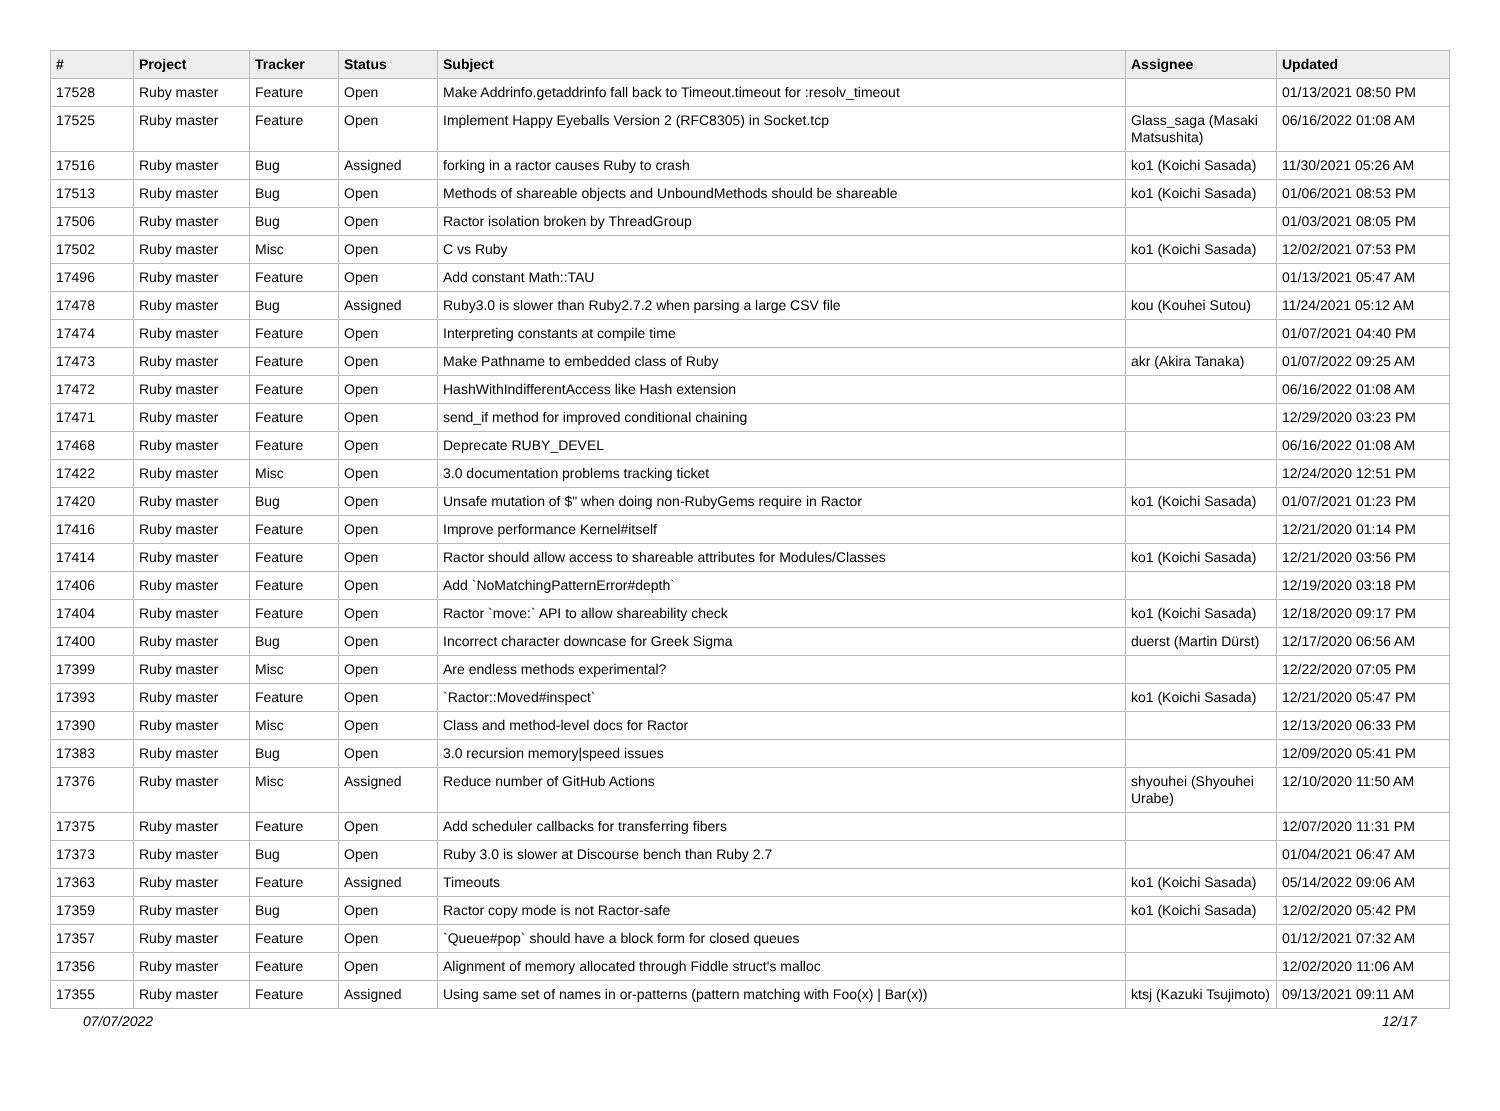| # | Project | Tracker | Status | Subject | Assignee | Updated |
| --- | --- | --- | --- | --- | --- | --- |
| 17528 | Ruby master | Feature | Open | Make Addrinfo.getaddrinfo fall back to Timeout.timeout for :resolv_timeout | | 01/13/2021 08:50 PM |
| 17525 | Ruby master | Feature | Open | Implement Happy Eyeballs Version 2 (RFC8305) in Socket.tcp | Glass_saga (Masaki Matsushita) | 06/16/2022 01:08 AM |
| 17516 | Ruby master | Bug | Assigned | forking in a ractor causes Ruby to crash | ko1 (Koichi Sasada) | 11/30/2021 05:26 AM |
| 17513 | Ruby master | Bug | Open | Methods of shareable objects and UnboundMethods should be shareable | ko1 (Koichi Sasada) | 01/06/2021 08:53 PM |
| 17506 | Ruby master | Bug | Open | Ractor isolation broken by ThreadGroup | | 01/03/2021 08:05 PM |
| 17502 | Ruby master | Misc | Open | C vs Ruby | ko1 (Koichi Sasada) | 12/02/2021 07:53 PM |
| 17496 | Ruby master | Feature | Open | Add constant Math::TAU | | 01/13/2021 05:47 AM |
| 17478 | Ruby master | Bug | Assigned | Ruby3.0 is slower than Ruby2.7.2 when parsing a large CSV file | kou (Kouhei Sutou) | 11/24/2021 05:12 AM |
| 17474 | Ruby master | Feature | Open | Interpreting constants at compile time | | 01/07/2021 04:40 PM |
| 17473 | Ruby master | Feature | Open | Make Pathname to embedded class of Ruby | akr (Akira Tanaka) | 01/07/2022 09:25 AM |
| 17472 | Ruby master | Feature | Open | HashWithIndifferentAccess like Hash extension | | 06/16/2022 01:08 AM |
| 17471 | Ruby master | Feature | Open | send_if method for improved conditional chaining | | 12/29/2020 03:23 PM |
| 17468 | Ruby master | Feature | Open | Deprecate RUBY_DEVEL | | 06/16/2022 01:08 AM |
| 17422 | Ruby master | Misc | Open | 3.0 documentation problems tracking ticket | | 12/24/2020 12:51 PM |
| 17420 | Ruby master | Bug | Open | Unsafe mutation of $" when doing non-RubyGems require in Ractor | ko1 (Koichi Sasada) | 01/07/2021 01:23 PM |
| 17416 | Ruby master | Feature | Open | Improve performance Kernel#itself | | 12/21/2020 01:14 PM |
| 17414 | Ruby master | Feature | Open | Ractor should allow access to shareable attributes for Modules/Classes | ko1 (Koichi Sasada) | 12/21/2020 03:56 PM |
| 17406 | Ruby master | Feature | Open | Add `NoMatchingPatternError#depth` | | 12/19/2020 03:18 PM |
| 17404 | Ruby master | Feature | Open | Ractor `move:` API to allow shareability check | ko1 (Koichi Sasada) | 12/18/2020 09:17 PM |
| 17400 | Ruby master | Bug | Open | Incorrect character downcase for Greek Sigma | duerst (Martin Dürst) | 12/17/2020 06:56 AM |
| 17399 | Ruby master | Misc | Open | Are endless methods experimental? | | 12/22/2020 07:05 PM |
| 17393 | Ruby master | Feature | Open | `Ractor::Moved#inspect` | ko1 (Koichi Sasada) | 12/21/2020 05:47 PM |
| 17390 | Ruby master | Misc | Open | Class and method-level docs for Ractor | | 12/13/2020 06:33 PM |
| 17383 | Ruby master | Bug | Open | 3.0 recursion memory/speed issues | | 12/09/2020 05:41 PM |
| 17376 | Ruby master | Misc | Assigned | Reduce number of GitHub Actions | shyouhei (Shyouhei Urabe) | 12/10/2020 11:50 AM |
| 17375 | Ruby master | Feature | Open | Add scheduler callbacks for transferring fibers | | 12/07/2020 11:31 PM |
| 17373 | Ruby master | Bug | Open | Ruby 3.0 is slower at Discourse bench than Ruby 2.7 | | 01/04/2021 06:47 AM |
| 17363 | Ruby master | Feature | Assigned | Timeouts | ko1 (Koichi Sasada) | 05/14/2022 09:06 AM |
| 17359 | Ruby master | Bug | Open | Ractor copy mode is not Ractor-safe | ko1 (Koichi Sasada) | 12/02/2020 05:42 PM |
| 17357 | Ruby master | Feature | Open | `Queue#pop` should have a block form for closed queues | | 01/12/2021 07:32 AM |
| 17356 | Ruby master | Feature | Open | Alignment of memory allocated through Fiddle struct's malloc | | 12/02/2020 11:06 AM |
| 17355 | Ruby master | Feature | Assigned | Using same set of names in or-patterns (pattern matching with Foo(x) / Bar(x)) | ktsj (Kazuki Tsujimoto) | 09/13/2021 09:11 AM |
07/07/2022 12/17